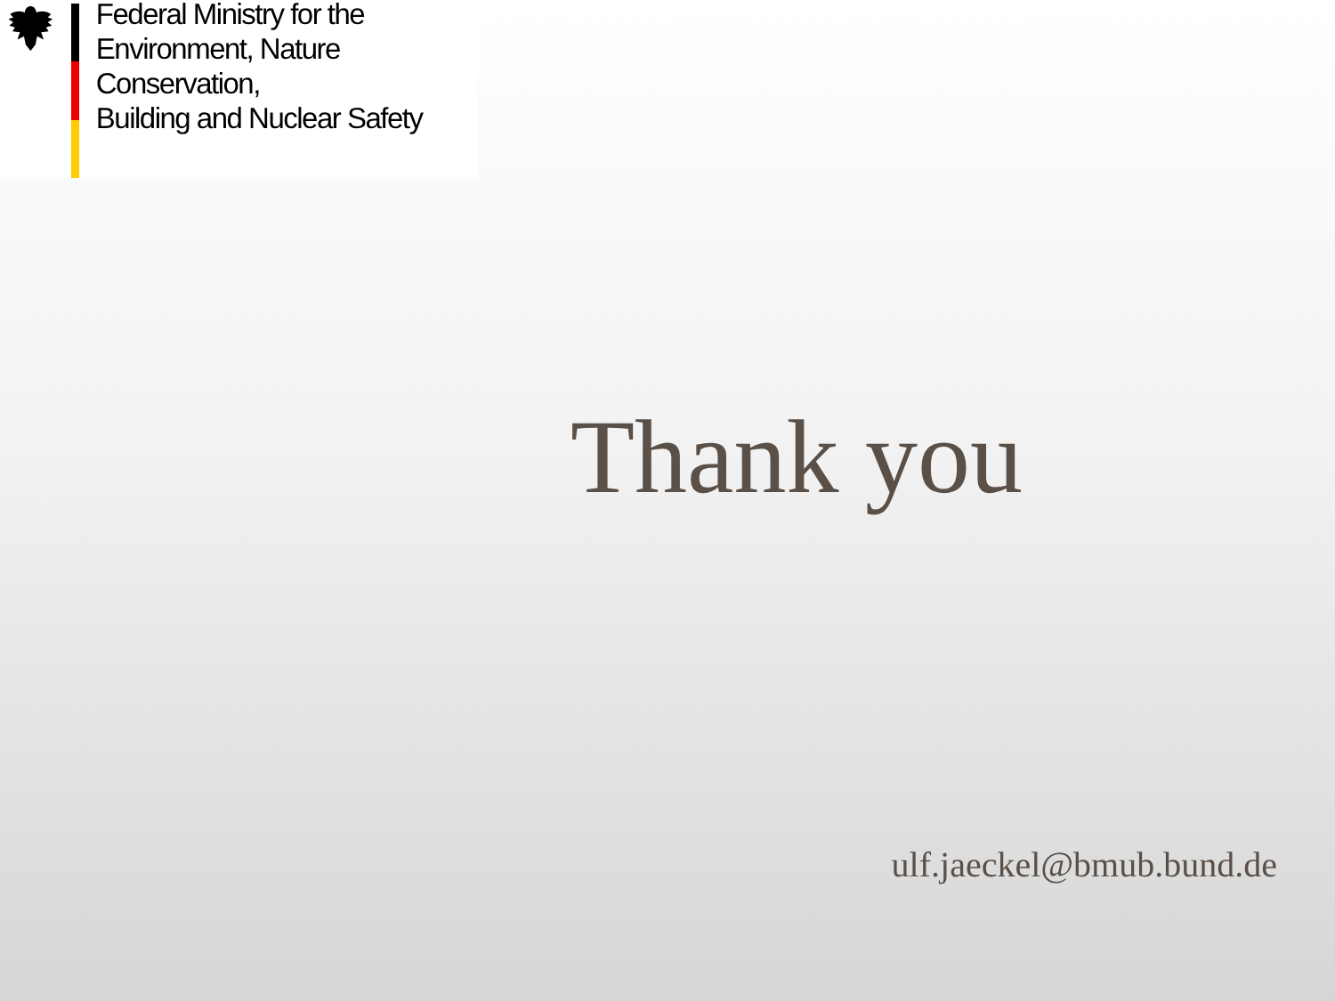Federal Ministry for the
Environment, Nature Conservation,
Building and Nuclear Safety
Thank you
ulf.jaeckel@bmub.bund.de